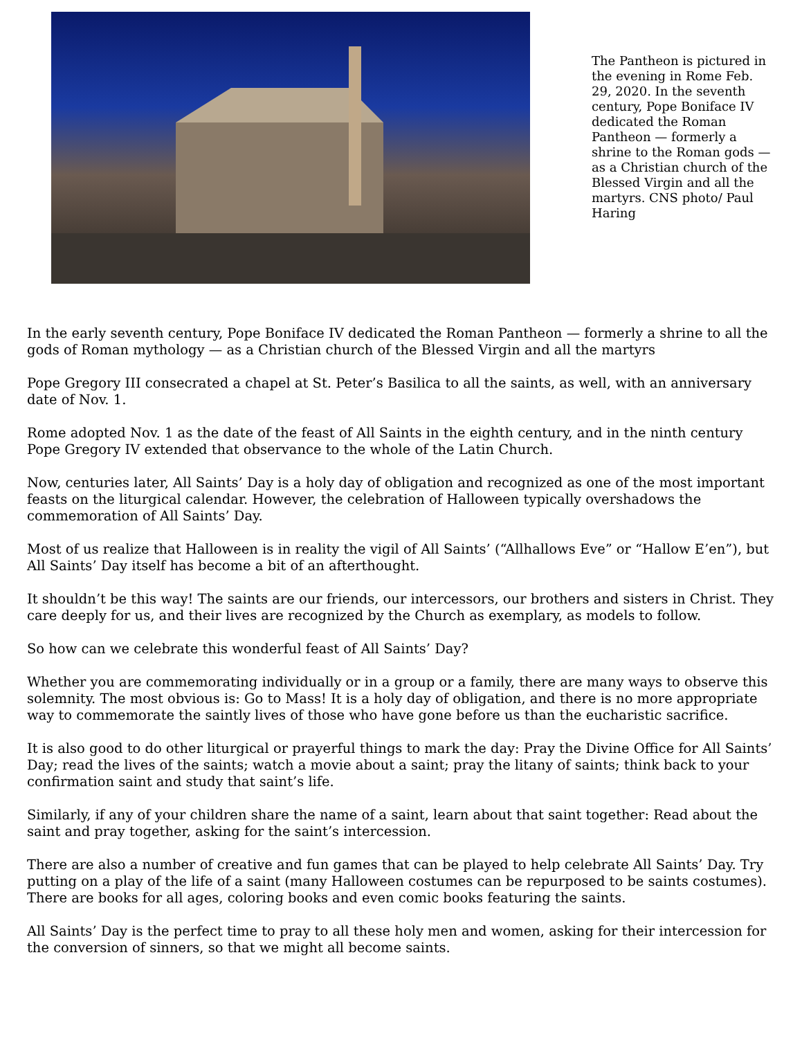The Pantheon is pictured in the evening in Rome Feb. 29, 2020. In the seventh century, Pope Boniface IV dedicated the Roman Pantheon — formerly a shrine to the Roman gods — as a Christian church of the Blessed Virgin and all the martyrs. CNS photo/ Paul Haring
In the early seventh century, Pope Boniface IV dedicated the Roman Pantheon — formerly a shrine to all the gods of Roman mythology — as a Christian church of the Blessed Virgin and all the martyrs
Pope Gregory III consecrated a chapel at St. Peter’s Basilica to all the saints, as well, with an anniversary date of Nov. 1.
Rome adopted Nov. 1 as the date of the feast of All Saints in the eighth century, and in the ninth century Pope Gregory IV extended that observance to the whole of the Latin Church.
Now, centuries later, All Saints’ Day is a holy day of obligation and recognized as one of the most important feasts on the liturgical calendar. However, the celebration of Halloween typically overshadows the commemoration of All Saints’ Day.
Most of us realize that Halloween is in reality the vigil of All Saints’ (“Allhallows Eve” or “Hallow E’en”), but All Saints’ Day itself has become a bit of an afterthought.
It shouldn’t be this way! The saints are our friends, our intercessors, our brothers and sisters in Christ. They care deeply for us, and their lives are recognized by the Church as exemplary, as models to follow.
So how can we celebrate this wonderful feast of All Saints’ Day?
Whether you are commemorating individually or in a group or a family, there are many ways to observe this solemnity. The most obvious is: Go to Mass! It is a holy day of obligation, and there is no more appropriate way to commemorate the saintly lives of those who have gone before us than the eucharistic sacrifice.
It is also good to do other liturgical or prayerful things to mark the day: Pray the Divine Office for All Saints’ Day; read the lives of the saints; watch a movie about a saint; pray the litany of saints; think back to your confirmation saint and study that saint’s life.
Similarly, if any of your children share the name of a saint, learn about that saint together: Read about the saint and pray together, asking for the saint’s intercession.
There are also a number of creative and fun games that can be played to help celebrate All Saints’ Day. Try putting on a play of the life of a saint (many Halloween costumes can be repurposed to be saints costumes). There are books for all ages, coloring books and even comic books featuring the saints.
All Saints’ Day is the perfect time to pray to all these holy men and women, asking for their intercession for the conversion of sinners, so that we might all become saints.